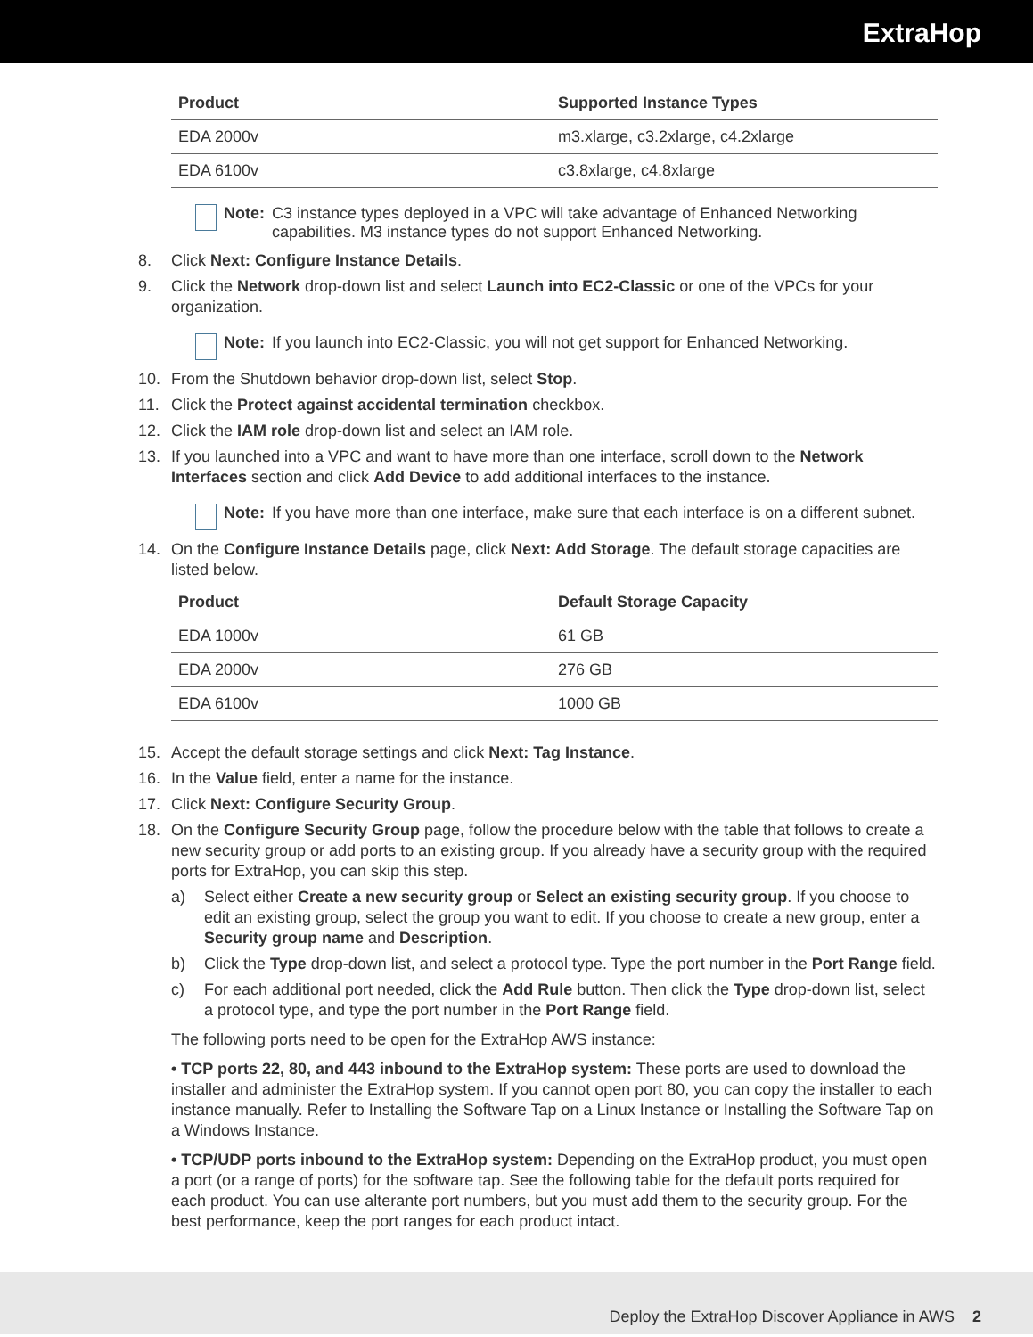ExtraHop
| Product | Supported Instance Types |
| --- | --- |
| EDA 2000v | m3.xlarge, c3.2xlarge, c4.2xlarge |
| EDA 6100v | c3.8xlarge, c4.8xlarge |
Note: C3 instance types deployed in a VPC will take advantage of Enhanced Networking capabilities. M3 instance types do not support Enhanced Networking.
8. Click Next: Configure Instance Details.
9. Click the Network drop-down list and select Launch into EC2-Classic or one of the VPCs for your organization.
Note: If you launch into EC2-Classic, you will not get support for Enhanced Networking.
10. From the Shutdown behavior drop-down list, select Stop.
11. Click the Protect against accidental termination checkbox.
12. Click the IAM role drop-down list and select an IAM role.
13. If you launched into a VPC and want to have more than one interface, scroll down to the Network Interfaces section and click Add Device to add additional interfaces to the instance.
Note: If you have more than one interface, make sure that each interface is on a different subnet.
14. On the Configure Instance Details page, click Next: Add Storage. The default storage capacities are listed below.
| Product | Default Storage Capacity |
| --- | --- |
| EDA 1000v | 61 GB |
| EDA 2000v | 276 GB |
| EDA 6100v | 1000 GB |
15. Accept the default storage settings and click Next: Tag Instance.
16. In the Value field, enter a name for the instance.
17. Click Next: Configure Security Group.
18. On the Configure Security Group page, follow the procedure below with the table that follows to create a new security group or add ports to an existing group. If you already have a security group with the required ports for ExtraHop, you can skip this step.
a) Select either Create a new security group or Select an existing security group. If you choose to edit an existing group, select the group you want to edit. If you choose to create a new group, enter a Security group name and Description.
b) Click the Type drop-down list, and select a protocol type. Type the port number in the Port Range field.
c) For each additional port needed, click the Add Rule button. Then click the Type drop-down list, select a protocol type, and type the port number in the Port Range field.
The following ports need to be open for the ExtraHop AWS instance:
• TCP ports 22, 80, and 443 inbound to the ExtraHop system: These ports are used to download the installer and administer the ExtraHop system. If you cannot open port 80, you can copy the installer to each instance manually. Refer to Installing the Software Tap on a Linux Instance or Installing the Software Tap on a Windows Instance.
• TCP/UDP ports inbound to the ExtraHop system: Depending on the ExtraHop product, you must open a port (or a range of ports) for the software tap. See the following table for the default ports required for each product. You can use alterante port numbers, but you must add them to the security group. For the best performance, keep the port ranges for each product intact.
Deploy the ExtraHop Discover Appliance in AWS 2